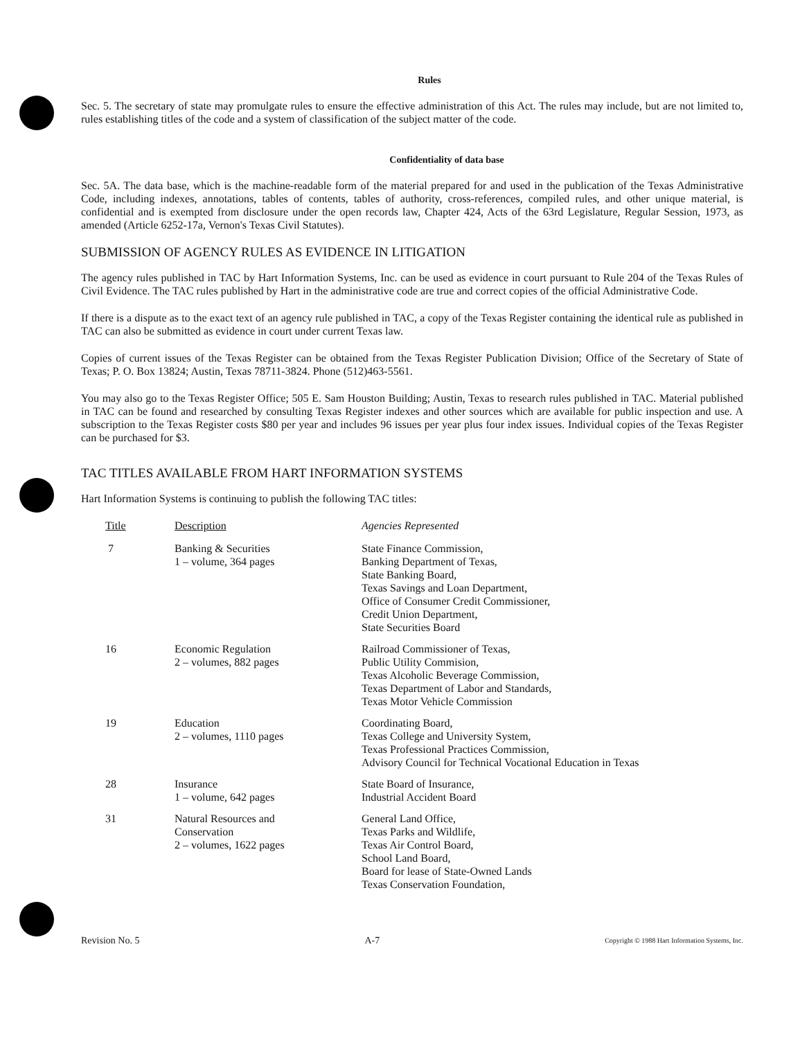Rules
Sec. 5. The secretary of state may promulgate rules to ensure the effective administration of this Act. The rules may include, but are not limited to, rules establishing titles of the code and a system of classification of the subject matter of the code.
Confidentiality of data base
Sec. 5A. The data base, which is the machine-readable form of the material prepared for and used in the publication of the Texas Administrative Code, including indexes, annotations, tables of contents, tables of authority, cross-references, compiled rules, and other unique material, is confidential and is exempted from disclosure under the open records law, Chapter 424, Acts of the 63rd Legislature, Regular Session, 1973, as amended (Article 6252-17a, Vernon's Texas Civil Statutes).
SUBMISSION OF AGENCY RULES AS EVIDENCE IN LITIGATION
The agency rules published in TAC by Hart Information Systems, Inc. can be used as evidence in court pursuant to Rule 204 of the Texas Rules of Civil Evidence. The TAC rules published by Hart in the administrative code are true and correct copies of the official Administrative Code.
If there is a dispute as to the exact text of an agency rule published in TAC, a copy of the Texas Register containing the identical rule as published in TAC can also be submitted as evidence in court under current Texas law.
Copies of current issues of the Texas Register can be obtained from the Texas Register Publication Division; Office of the Secretary of State of Texas; P. O. Box 13824; Austin, Texas 78711-3824. Phone (512)463-5561.
You may also go to the Texas Register Office; 505 E. Sam Houston Building; Austin, Texas to research rules published in TAC. Material published in TAC can be found and researched by consulting Texas Register indexes and other sources which are available for public inspection and use. A subscription to the Texas Register costs $80 per year and includes 96 issues per year plus four index issues. Individual copies of the Texas Register can be purchased for $3.
TAC TITLES AVAILABLE FROM HART INFORMATION SYSTEMS
Hart Information Systems is continuing to publish the following TAC titles:
| Title | Description | Agencies Represented |
| --- | --- | --- |
| 7 | Banking & Securities 1 – volume, 364 pages | State Finance Commission, Banking Department of Texas, State Banking Board, Texas Savings and Loan Department, Office of Consumer Credit Commissioner, Credit Union Department, State Securities Board |
| 16 | Economic Regulation 2 – volumes, 882 pages | Railroad Commissioner of Texas, Public Utility Commision, Texas Alcoholic Beverage Commission, Texas Department of Labor and Standards, Texas Motor Vehicle Commission |
| 19 | Education 2 – volumes, 1110 pages | Coordinating Board, Texas College and University System, Texas Professional Practices Commission, Advisory Council for Technical Vocational Education in Texas |
| 28 | Insurance 1 – volume, 642 pages | State Board of Insurance, Industrial Accident Board |
| 31 | Natural Resources and Conservation 2 – volumes, 1622 pages | General Land Office, Texas Parks and Wildlife, Texas Air Control Board, School Land Board, Board for lease of State-Owned Lands Texas Conservation Foundation, |
Revision No. 5
A-7
Copyright © 1988 Hart Information Systems, Inc.